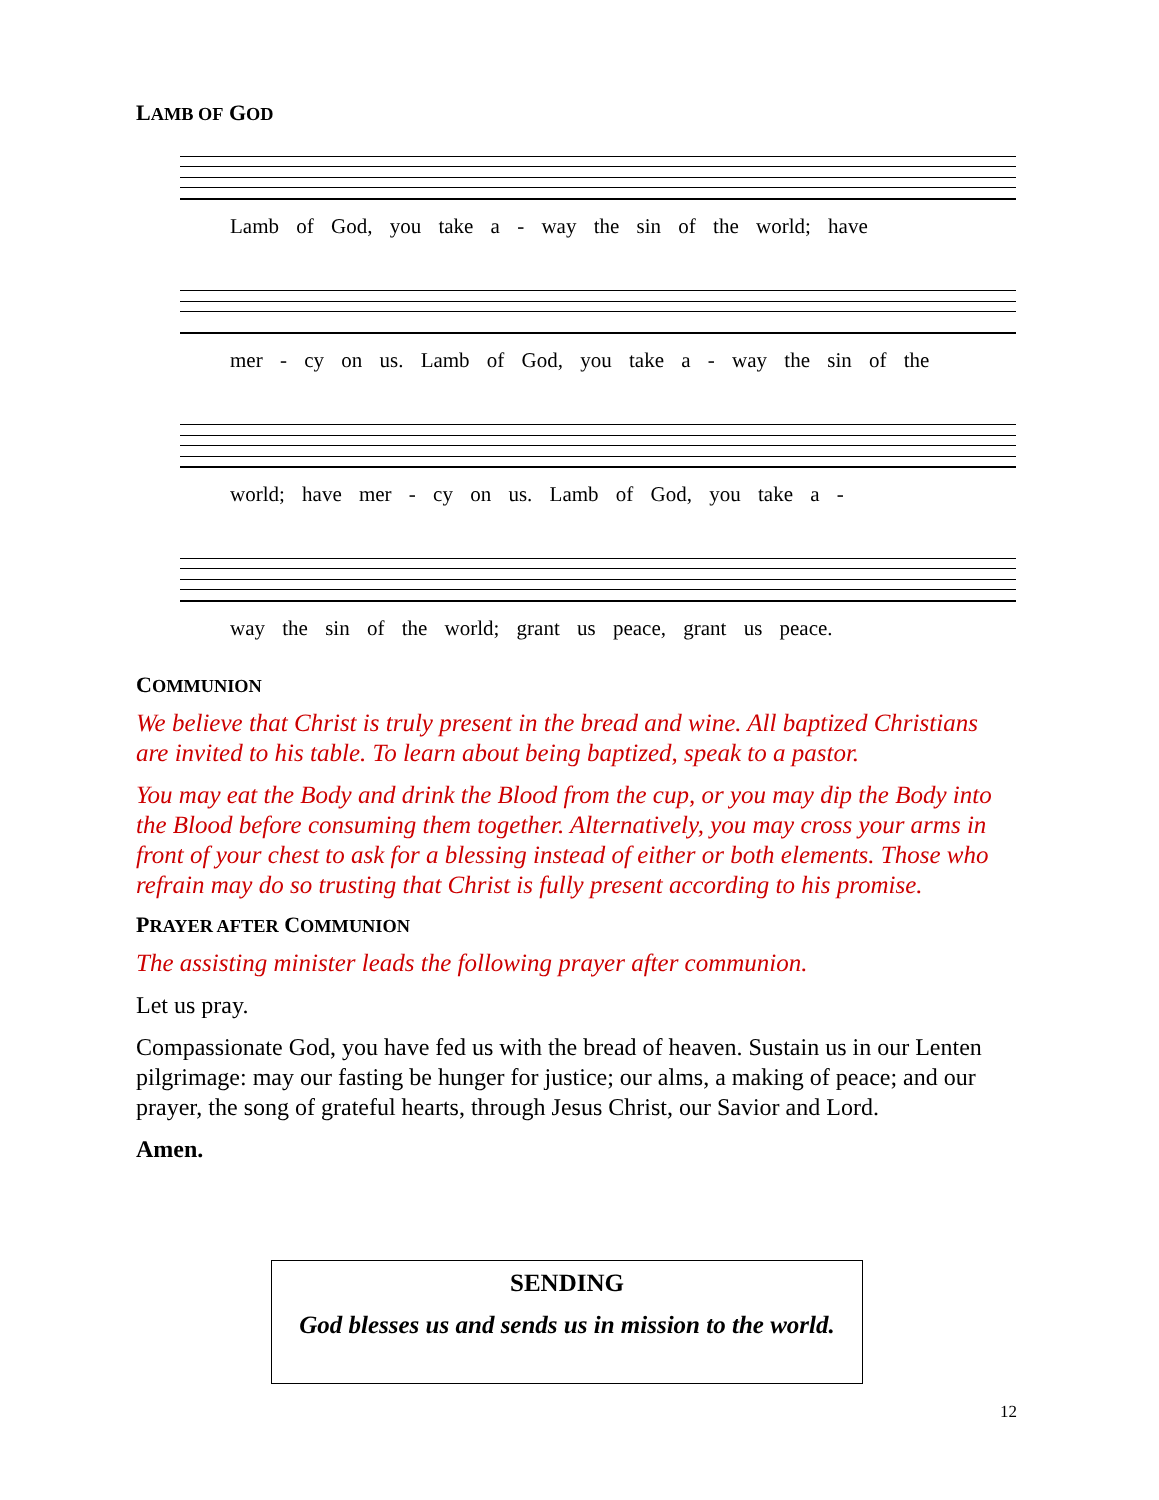LAMB OF GOD
Lamb of God, you take a - way the sin of the world; have
mer - cy on us. Lamb of God, you take a - way the sin of the
world; have mer - cy on us. Lamb of God, you take a -
way the sin of the world; grant us peace, grant us peace.
COMMUNION
We believe that Christ is truly present in the bread and wine. All baptized Christians are invited to his table. To learn about being baptized, speak to a pastor.
You may eat the Body and drink the Blood from the cup, or you may dip the Body into the Blood before consuming them together. Alternatively, you may cross your arms in front of your chest to ask for a blessing instead of either or both elements. Those who refrain may do so trusting that Christ is fully present according to his promise.
PRAYER AFTER COMMUNION
The assisting minister leads the following prayer after communion.
Let us pray.
Compassionate God, you have fed us with the bread of heaven. Sustain us in our Lenten pilgrimage: may our fasting be hunger for justice; our alms, a making of peace; and our prayer, the song of grateful hearts, through Jesus Christ, our Savior and Lord.
Amen.
SENDING
God blesses us and sends us in mission to the world.
12